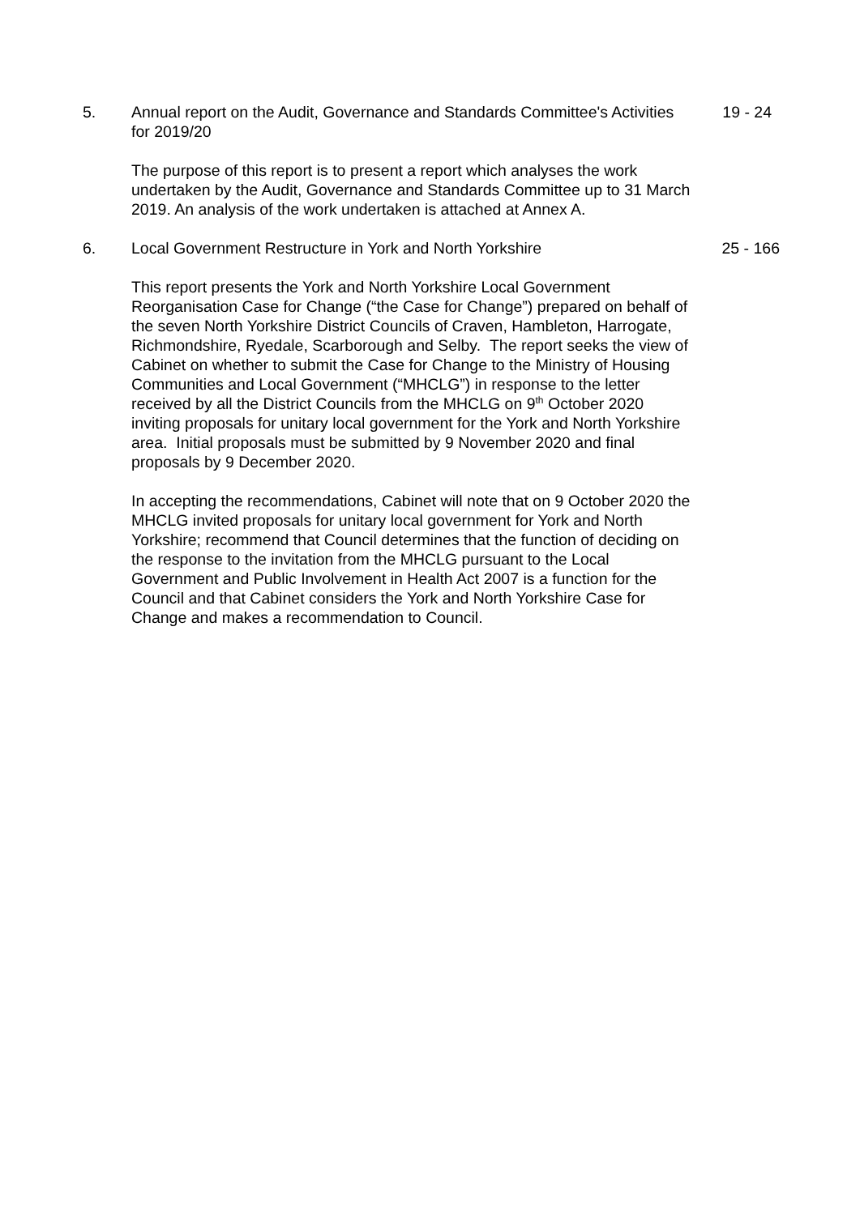5. Annual report on the Audit, Governance and Standards Committee's Activities for 2019/20
19 - 24
The purpose of this report is to present a report which analyses the work undertaken by the Audit, Governance and Standards Committee up to 31 March 2019. An analysis of the work undertaken is attached at Annex A.
6. Local Government Restructure in York and North Yorkshire 25 - 166
This report presents the York and North Yorkshire Local Government Reorganisation Case for Change (“the Case for Change”) prepared on behalf of the seven North Yorkshire District Councils of Craven, Hambleton, Harrogate, Richmondshire, Ryedale, Scarborough and Selby. The report seeks the view of Cabinet on whether to submit the Case for Change to the Ministry of Housing Communities and Local Government (“MHCLG”) in response to the letter received by all the District Councils from the MHCLG on 9<sup>th</sup> October 2020 inviting proposals for unitary local government for the York and North Yorkshire area. Initial proposals must be submitted by 9 November 2020 and final proposals by 9 December 2020.
In accepting the recommendations, Cabinet will note that on 9 October 2020 the MHCLG invited proposals for unitary local government for York and North Yorkshire; recommend that Council determines that the function of deciding on the response to the invitation from the MHCLG pursuant to the Local Government and Public Involvement in Health Act 2007 is a function for the Council and that Cabinet considers the York and North Yorkshire Case for Change and makes a recommendation to Council.